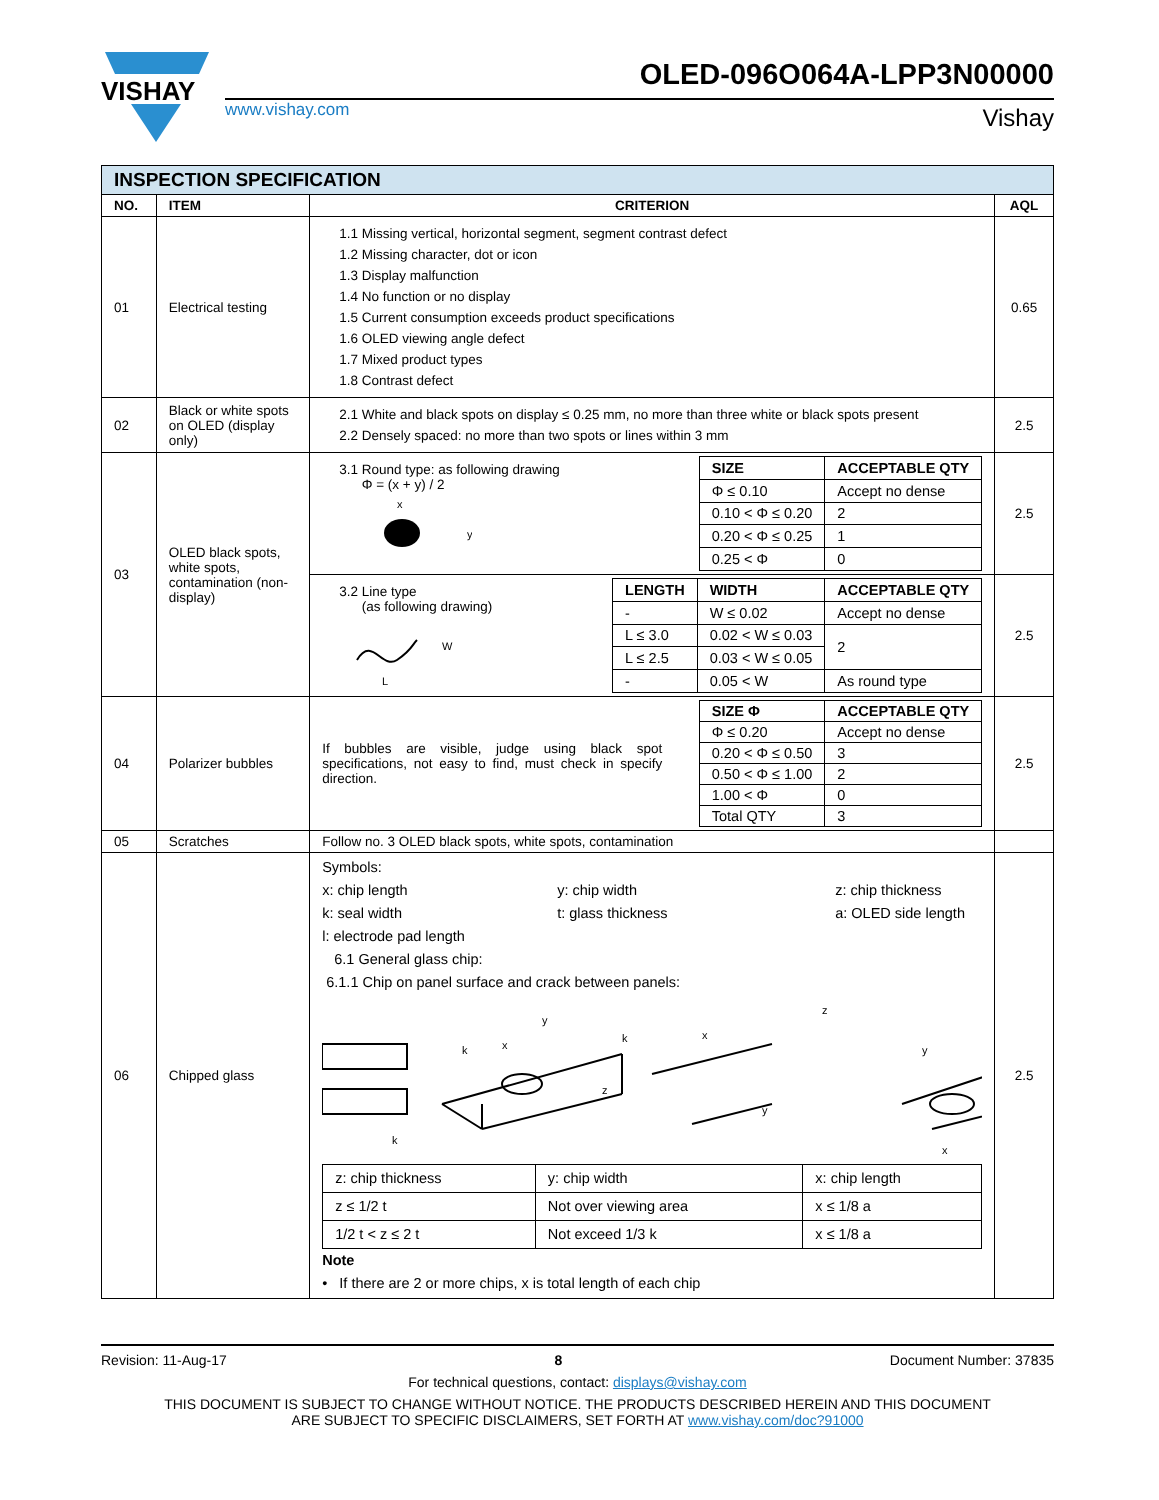VISHAY
OLED-096O064A-LPP3N00000
www.vishay.com Vishay
| INSPECTION SPECIFICATION | | | |
| --- | --- | --- | --- |
| NO. | ITEM | CRITERION | AQL |
| 01 | Electrical testing | 1.1 Missing vertical, horizontal segment, segment contrast defect 1.2 Missing character, dot or icon 1.3 Display malfunction 1.4 No function or no display 1.5 Current consumption exceeds product specifications 1.6 OLED viewing angle defect 1.7 Mixed product types 1.8 Contrast defect | 0.65 |
| 02 | Black or white spots on OLED (display only) | 2.1 White and black spots on display ≤ 0.25 mm, no more than three white or black spots present 2.2 Densely spaced: no more than two spots or lines within 3 mm | 2.5 |
| 03 | OLED black spots, white spots, contamination (non-display) | 3.1 Round type: as following drawing Φ = (x + y) / 2 x y / SIZE / ACCEPTABLE QTY / / --- / --- / / Φ ≤ 0.10 / Accept no dense / / 0.10 < Φ ≤ 0.20 / 2 / / 0.20 < Φ ≤ 0.25 / 1 / / 0.25 < Φ / 0 / | 2.5 |
| | | 3.2 Line type (as following drawing) W L / LENGTH / WIDTH / ACCEPTABLE QTY / / --- / --- / --- / / - / W ≤ 0.02 / Accept no dense / / L ≤ 3.0 / 0.02 < W ≤ 0.03 / 2 / / L ≤ 2.5 / 0.03 < W ≤ 0.05 / / / - / 0.05 < W / As round type / | 2.5 |
| 04 | Polarizer bubbles | If bubbles are visible, judge using black spot specifications, not easy to find, must check in specify direction. / SIZE Φ / ACCEPTABLE QTY / / --- / --- / / Φ ≤ 0.20 / Accept no dense / / 0.20 < Φ ≤ 0.50 / 3 / / 0.50 < Φ ≤ 1.00 / 2 / / 1.00 < Φ / 0 / / Total QTY / 3 / | 2.5 |
| 05 | Scratches | Follow no. 3 OLED black spots, white spots, contamination | |
| 06 | Chipped glass | Symbols: x: chip length k: seal width y: chip width t: glass thickness z: chip thickness a: OLED side length l: electrode pad length 6.1 General glass chip: 6.1.1 Chip on panel surface and crack between panels: k k x y z k x y z y x / z: chip thickness / y: chip width / x: chip length / / z ≤ 1/2 t / Not over viewing area / x ≤ 1/8 a / / 1/2 t < z ≤ 2 t / Not exceed 1/3 k / x ≤ 1/8 a / Note • If there are 2 or more chips, x is total length of each chip | 2.5 |
Revision: 11-Aug-17 8 Document Number: 37835
For technical questions, contact: displays@vishay.com
THIS DOCUMENT IS SUBJECT TO CHANGE WITHOUT NOTICE. THE PRODUCTS DESCRIBED HEREIN AND THIS DOCUMENT
ARE SUBJECT TO SPECIFIC DISCLAIMERS, SET FORTH AT www.vishay.com/doc?91000